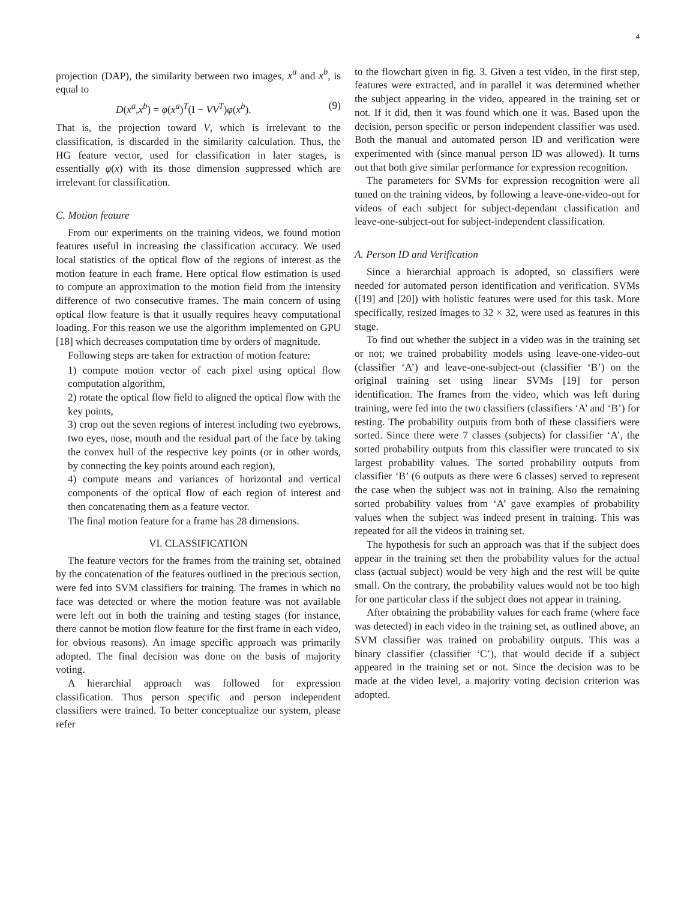4
projection (DAP), the similarity between two images, x<sup>a</sup> and x<sup>b</sup>, is equal to
D(x<sup>a</sup>,x<sup>b</sup>) = φ(x<sup>a</sup>)<sup>T</sup>(I − VV<sup>T</sup>)φ(x<sup>b</sup>). (9)
That is, the projection toward V, which is irrelevant to the classification, is discarded in the similarity calculation. Thus, the HG feature vector, used for classification in later stages, is essentially φ(x) with its those dimension suppressed which are irrelevant for classification.
C. Motion feature
From our experiments on the training videos, we found motion features useful in increasing the classification accuracy. We used local statistics of the optical flow of the regions of interest as the motion feature in each frame. Here optical flow estimation is used to compute an approximation to the motion field from the intensity difference of two consecutive frames. The main concern of using optical flow feature is that it usually requires heavy computational loading. For this reason we use the algorithm implemented on GPU [18] which decreases computation time by orders of magnitude.
Following steps are taken for extraction of motion feature:
1) compute motion vector of each pixel using optical flow computation algorithm,
2) rotate the optical flow field to aligned the optical flow with the key points,
3) crop out the seven regions of interest including two eyebrows, two eyes, nose, mouth and the residual part of the face by taking the convex hull of the respective key points (or in other words, by connecting the key points around each region),
4) compute means and variances of horizontal and vertical components of the optical flow of each region of interest and then concatenating them as a feature vector.
The final motion feature for a frame has 28 dimensions.
VI. CLASSIFICATION
The feature vectors for the frames from the training set, obtained by the concatenation of the features outlined in the precious section, were fed into SVM classifiers for training. The frames in which no face was detected or where the motion feature was not available were left out in both the training and testing stages (for instance, there cannot be motion flow feature for the first frame in each video, for obvious reasons). An image specific approach was primarily adopted. The final decision was done on the basis of majority voting.
A hierarchial approach was followed for expression classification. Thus person specific and person independent classifiers were trained. To better conceptualize our system, please refer
to the flowchart given in fig. 3. Given a test video, in the first step, features were extracted, and in parallel it was determined whether the subject appearing in the video, appeared in the training set or not. If it did, then it was found which one it was. Based upon the decision, person specific or person independent classifier was used. Both the manual and automated person ID and verification were experimented with (since manual person ID was allowed). It turns out that both give similar performance for expression recognition.
The parameters for SVMs for expression recognition were all tuned on the training videos, by following a leave-one-video-out for videos of each subject for subject-dependant classification and leave-one-subject-out for subject-independent classification.
A. Person ID and Verification
Since a hierarchial approach is adopted, so classifiers were needed for automated person identification and verification. SVMs ([19] and [20]) with holistic features were used for this task. More specifically, resized images to 32 × 32, were used as features in this stage.
To find out whether the subject in a video was in the training set or not; we trained probability models using leave-one-video-out (classifier ‘A’) and leave-one-subject-out (classifier ‘B’) on the original training set using linear SVMs [19] for person identification. The frames from the video, which was left during training, were fed into the two classifiers (classifiers ‘A’ and ‘B’) for testing. The probability outputs from both of these classifiers were sorted. Since there were 7 classes (subjects) for classifier ‘A’, the sorted probability outputs from this classifier were truncated to six largest probability values. The sorted probability outputs from classifier ‘B’ (6 outputs as there were 6 classes) served to represent the case when the subject was not in training. Also the remaining sorted probability values from ‘A’ gave examples of probability values when the subject was indeed present in training. This was repeated for all the videos in training set.
The hypothesis for such an approach was that if the subject does appear in the training set then the probability values for the actual class (actual subject) would be very high and the rest will be quite small. On the contrary, the probability values would not be too high for one particular class if the subject does not appear in training.
After obtaining the probability values for each frame (where face was detected) in each video in the training set, as outlined above, an SVM classifier was trained on probability outputs. This was a binary classifier (classifier ‘C’), that would decide if a subject appeared in the training set or not. Since the decision was to be made at the video level, a majority voting decision criterion was adopted.